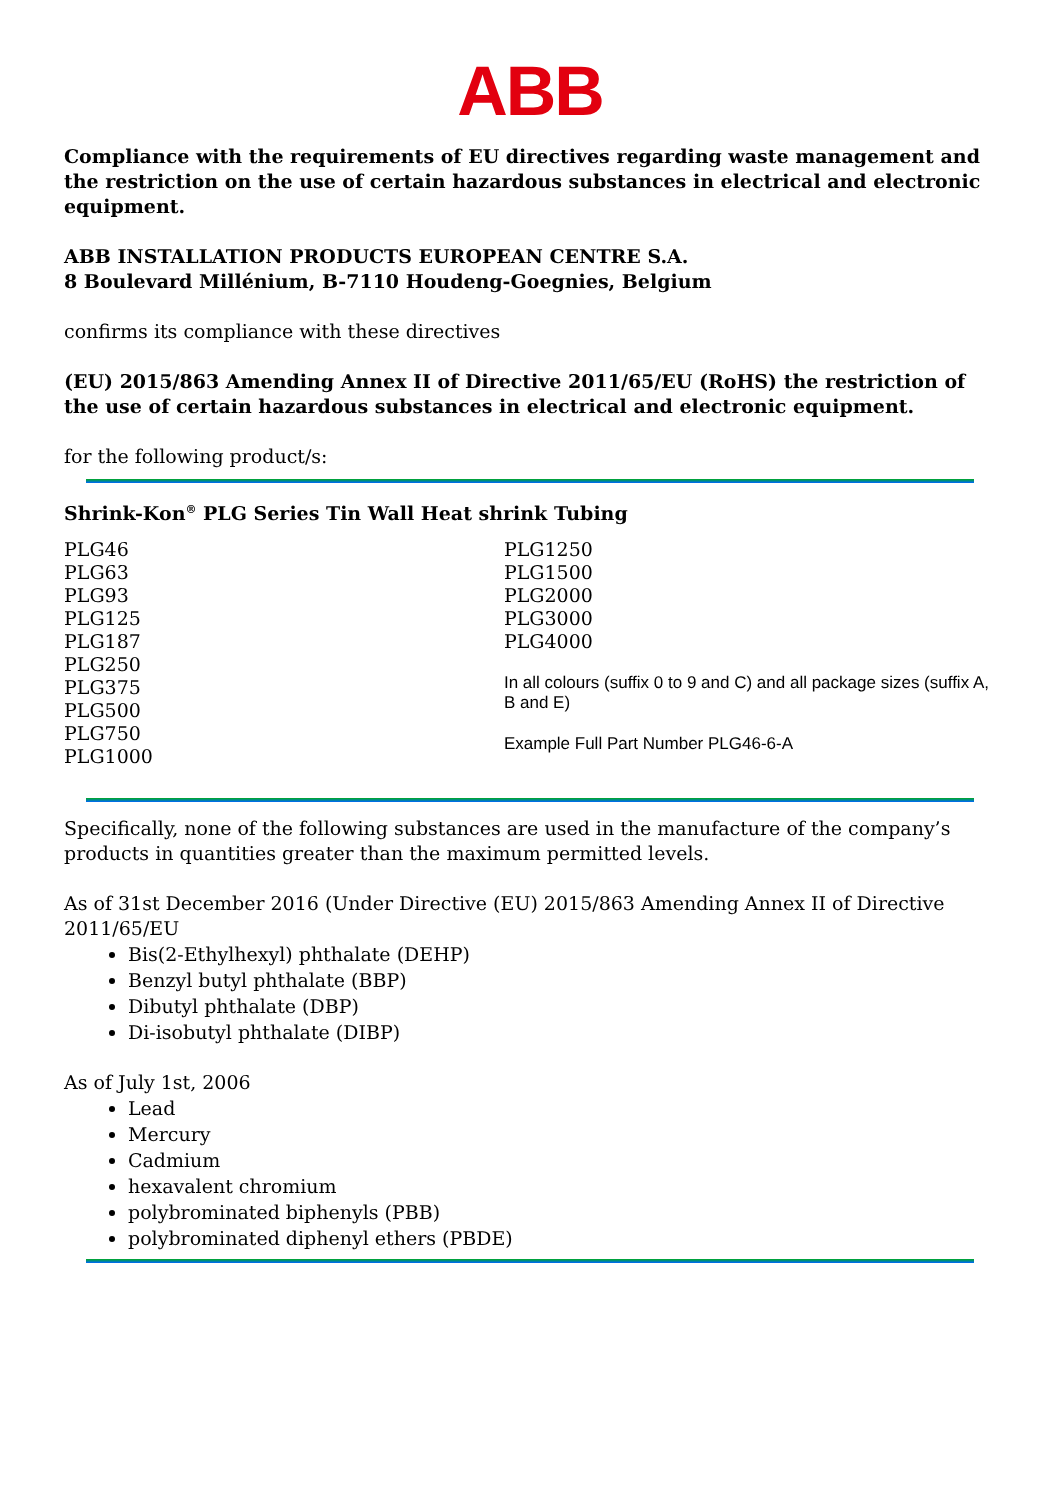ABB
Compliance with the requirements of EU directives regarding waste management and the restriction on the use of certain hazardous substances in electrical and electronic equipment.
ABB INSTALLATION PRODUCTS EUROPEAN CENTRE S.A.
8 Boulevard Millénium, B-7110 Houdeng-Goegnies, Belgium
confirms its compliance with these directives
(EU) 2015/863 Amending Annex II of Directive 2011/65/EU (RoHS) the restriction of the use of certain hazardous substances in electrical and electronic equipment.
for the following product/s:
Shrink-Kon<sup>®</sup> PLG Series Tin Wall Heat shrink Tubing
PLG46
PLG63
PLG93
PLG125
PLG187
PLG250
PLG375
PLG500
PLG750
PLG1000
PLG1250
PLG1500
PLG2000
PLG3000
PLG4000
In all colours (suffix 0 to 9 and C) and all package sizes (suffix A, B and E)
Example Full Part Number PLG46-6-A
Specifically, none of the following substances are used in the manufacture of the company’s products in quantities greater than the maximum permitted levels.
As of 31st December 2016 (Under Directive (EU) 2015/863 Amending Annex II of Directive 2011/65/EU
Bis(2-Ethylhexyl) phthalate (DEHP)
Benzyl butyl phthalate (BBP)
Dibutyl phthalate (DBP)
Di-isobutyl phthalate (DIBP)
As of July 1st, 2006
Lead
Mercury
Cadmium
hexavalent chromium
polybrominated biphenyls (PBB)
polybrominated diphenyl ethers (PBDE)